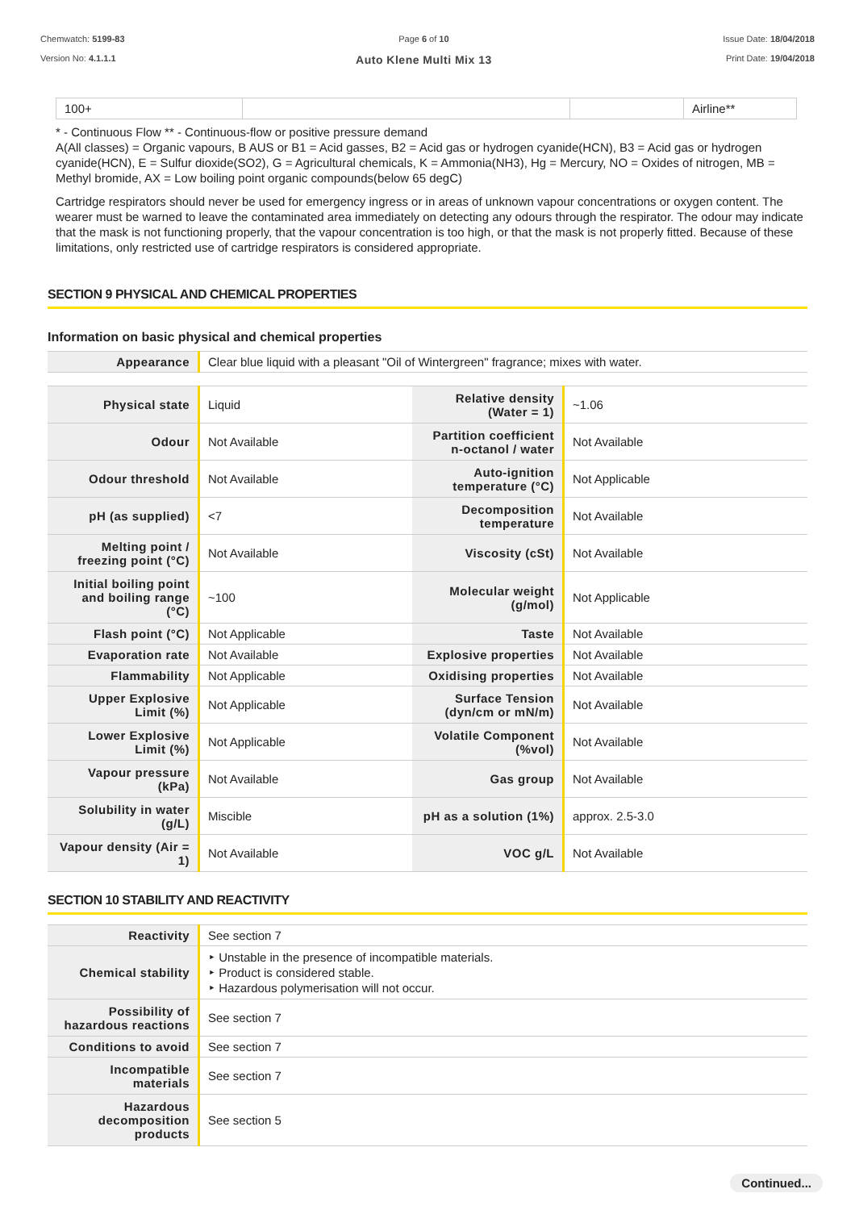Chemwatch: 5199-83
Version No: 4.1.1.1
Page 6 of 10
Auto Klene Multi Mix 13
Issue Date: 18/04/2018
Print Date: 19/04/2018
| 100+ | | | Airline** |
* - Continuous Flow ** - Continuous-flow or positive pressure demand
A(All classes) = Organic vapours, B AUS or B1 = Acid gasses, B2 = Acid gas or hydrogen cyanide(HCN), B3 = Acid gas or hydrogen cyanide(HCN), E = Sulfur dioxide(SO2), G = Agricultural chemicals, K = Ammonia(NH3), Hg = Mercury, NO = Oxides of nitrogen, MB = Methyl bromide, AX = Low boiling point organic compounds(below 65 degC)
Cartridge respirators should never be used for emergency ingress or in areas of unknown vapour concentrations or oxygen content. The wearer must be warned to leave the contaminated area immediately on detecting any odours through the respirator. The odour may indicate that the mask is not functioning properly, that the vapour concentration is too high, or that the mask is not properly fitted. Because of these limitations, only restricted use of cartridge respirators is considered appropriate.
SECTION 9 PHYSICAL AND CHEMICAL PROPERTIES
Information on basic physical and chemical properties
| Appearance | Clear blue liquid with a pleasant "Oil of Wintergreen" fragrance; mixes with water. |
| Physical state | Liquid | Relative density (Water = 1) | ~1.06 |
| Odour | Not Available | Partition coefficient n-octanol / water | Not Available |
| Odour threshold | Not Available | Auto-ignition temperature (°C) | Not Applicable |
| pH (as supplied) | <7 | Decomposition temperature | Not Available |
| Melting point / freezing point (°C) | Not Available | Viscosity (cSt) | Not Available |
| Initial boiling point and boiling range (°C) | ~100 | Molecular weight (g/mol) | Not Applicable |
| Flash point (°C) | Not Applicable | Taste | Not Available |
| Evaporation rate | Not Available | Explosive properties | Not Available |
| Flammability | Not Applicable | Oxidising properties | Not Available |
| Upper Explosive Limit (%) | Not Applicable | Surface Tension (dyn/cm or mN/m) | Not Available |
| Lower Explosive Limit (%) | Not Applicable | Volatile Component (%vol) | Not Available |
| Vapour pressure (kPa) | Not Available | Gas group | Not Available |
| Solubility in water (g/L) | Miscible | pH as a solution (1%) | approx. 2.5-3.0 |
| Vapour density (Air = 1) | Not Available | VOC g/L | Not Available |
SECTION 10 STABILITY AND REACTIVITY
| Reactivity | See section 7 |
| Chemical stability | ‣ Unstable in the presence of incompatible materials. ‣ Product is considered stable. ‣ Hazardous polymerisation will not occur. |
| Possibility of hazardous reactions | See section 7 |
| Conditions to avoid | See section 7 |
| Incompatible materials | See section 7 |
| Hazardous decomposition products | See section 5 |
Continued...